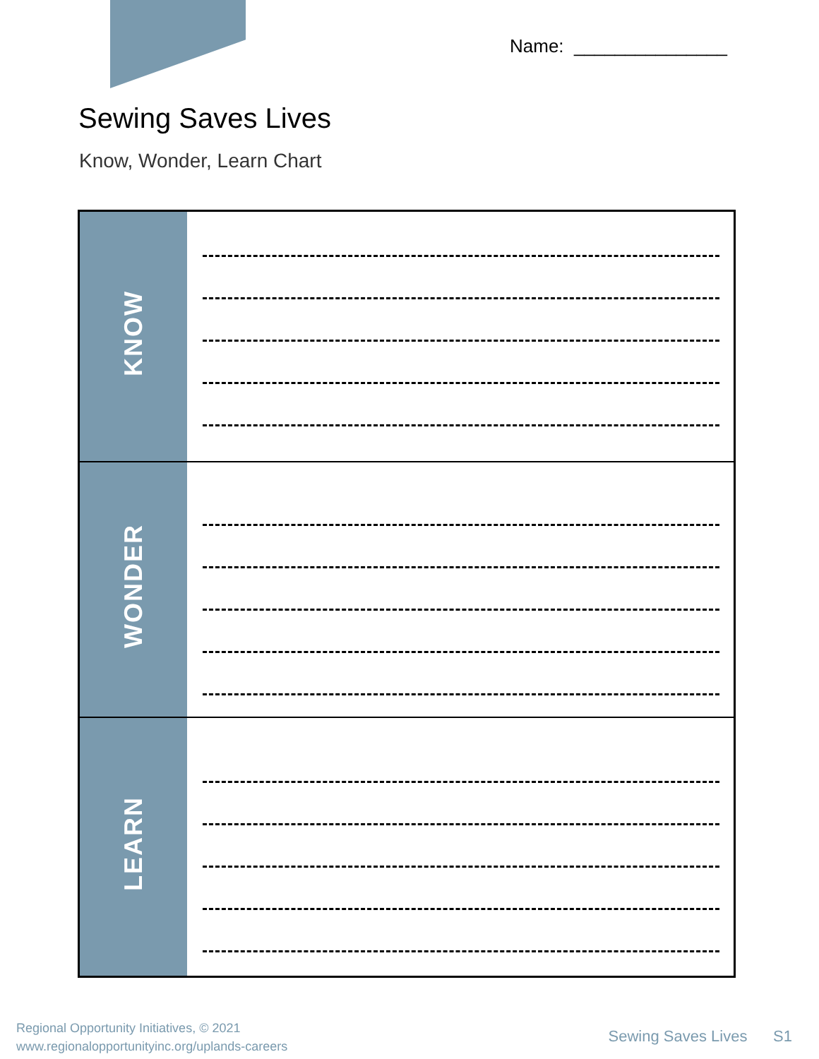Name: _______________
Sewing Saves Lives
Know, Wonder, Learn Chart
| KNOW | |
| WONDER | |
| LEARN | |
Regional Opportunity Initiatives, © 2021
www.regionalopportunityinc.org/uplands-careers
Sewing Saves Lives S1